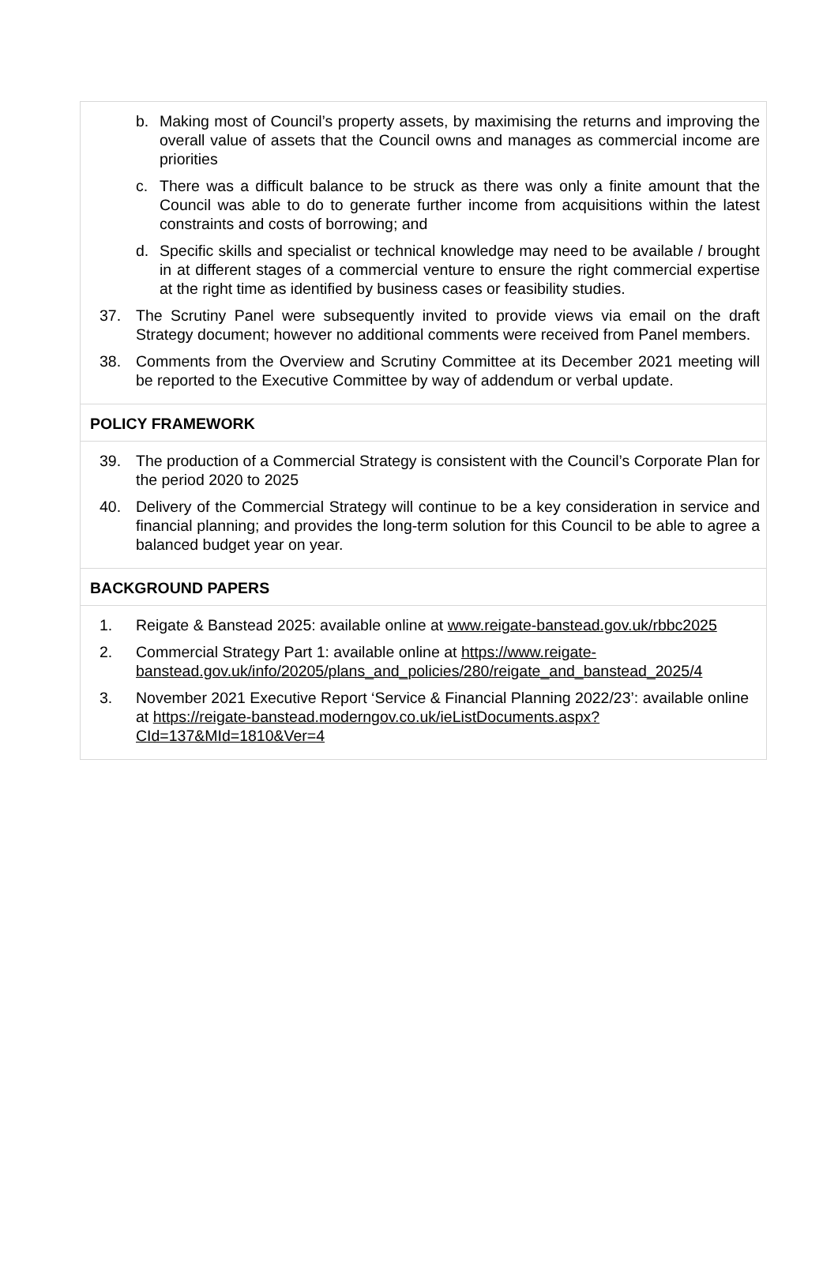b. Making most of Council’s property assets, by maximising the returns and improving the overall value of assets that the Council owns and manages as commercial income are priorities
c. There was a difficult balance to be struck as there was only a finite amount that the Council was able to do to generate further income from acquisitions within the latest constraints and costs of borrowing; and
d. Specific skills and specialist or technical knowledge may need to be available / brought in at different stages of a commercial venture to ensure the right commercial expertise at the right time as identified by business cases or feasibility studies.
37. The Scrutiny Panel were subsequently invited to provide views via email on the draft Strategy document; however no additional comments were received from Panel members.
38. Comments from the Overview and Scrutiny Committee at its December 2021 meeting will be reported to the Executive Committee by way of addendum or verbal update.
POLICY FRAMEWORK
39. The production of a Commercial Strategy is consistent with the Council’s Corporate Plan for the period 2020 to 2025
40. Delivery of the Commercial Strategy will continue to be a key consideration in service and financial planning; and provides the long-term solution for this Council to be able to agree a balanced budget year on year.
BACKGROUND PAPERS
1. Reigate & Banstead 2025: available online at www.reigate-banstead.gov.uk/rbbc2025
2. Commercial Strategy Part 1: available online at https://www.reigate-banstead.gov.uk/info/20205/plans_and_policies/280/reigate_and_banstead_2025/4
3. November 2021 Executive Report ‘Service & Financial Planning 2022/23’: available online at https://reigate-banstead.moderngov.co.uk/ieListDocuments.aspx?CId=137&MId=1810&Ver=4